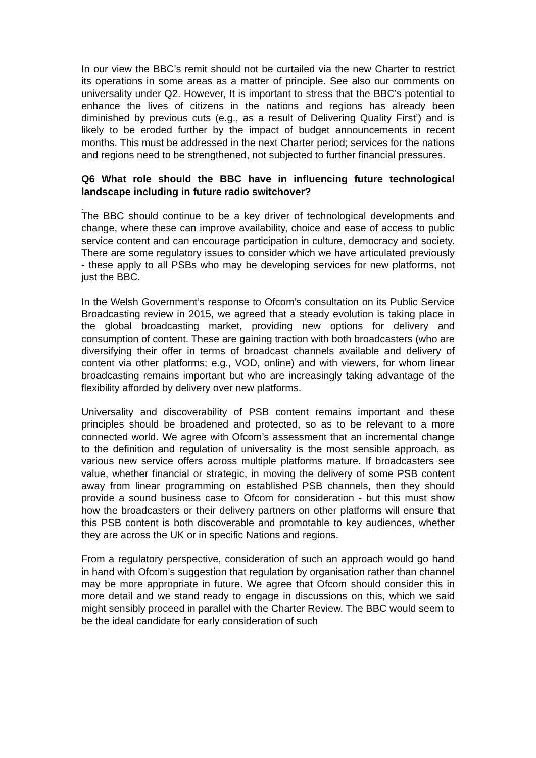In our view the BBC’s remit should not be curtailed via the new Charter to restrict its operations in some areas as a matter of principle. See also our comments on universality under Q2. However, It is important to stress that the BBC’s potential to enhance the lives of citizens in the nations and regions has already been diminished by previous cuts (e.g., as a result of Delivering Quality First’) and is likely to be eroded further by the impact of budget announcements in recent months. This must be addressed in the next Charter period; services for the nations and regions need to be strengthened, not subjected to further financial pressures.
Q6 What role should the BBC have in influencing future technological landscape including in future radio switchover?
.
The BBC should continue to be a key driver of technological developments and change, where these can improve availability, choice and ease of access to public service content and can encourage participation in culture, democracy and society. There are some regulatory issues to consider which we have articulated previously - these apply to all PSBs who may be developing services for new platforms, not just the BBC.
In the Welsh Government’s response to Ofcom’s consultation on its Public Service Broadcasting review in 2015, we agreed that a steady evolution is taking place in the global broadcasting market, providing new options for delivery and consumption of content. These are gaining traction with both broadcasters (who are diversifying their offer in terms of broadcast channels available and delivery of content via other platforms; e.g., VOD, online) and with viewers, for whom linear broadcasting remains important but who are increasingly taking advantage of the flexibility afforded by delivery over new platforms.
Universality and discoverability of PSB content remains important and these principles should be broadened and protected, so as to be relevant to a more connected world. We agree with Ofcom’s assessment that an incremental change to the definition and regulation of universality is the most sensible approach, as various new service offers across multiple platforms mature. If broadcasters see value, whether financial or strategic, in moving the delivery of some PSB content away from linear programming on established PSB channels, then they should provide a sound business case to Ofcom for consideration - but this must show how the broadcasters or their delivery partners on other platforms will ensure that this PSB content is both discoverable and promotable to key audiences, whether they are across the UK or in specific Nations and regions.
From a regulatory perspective, consideration of such an approach would go hand in hand with Ofcom’s suggestion that regulation by organisation rather than channel may be more appropriate in future. We agree that Ofcom should consider this in more detail and we stand ready to engage in discussions on this, which we said might sensibly proceed in parallel with the Charter Review. The BBC would seem to be the ideal candidate for early consideration of such